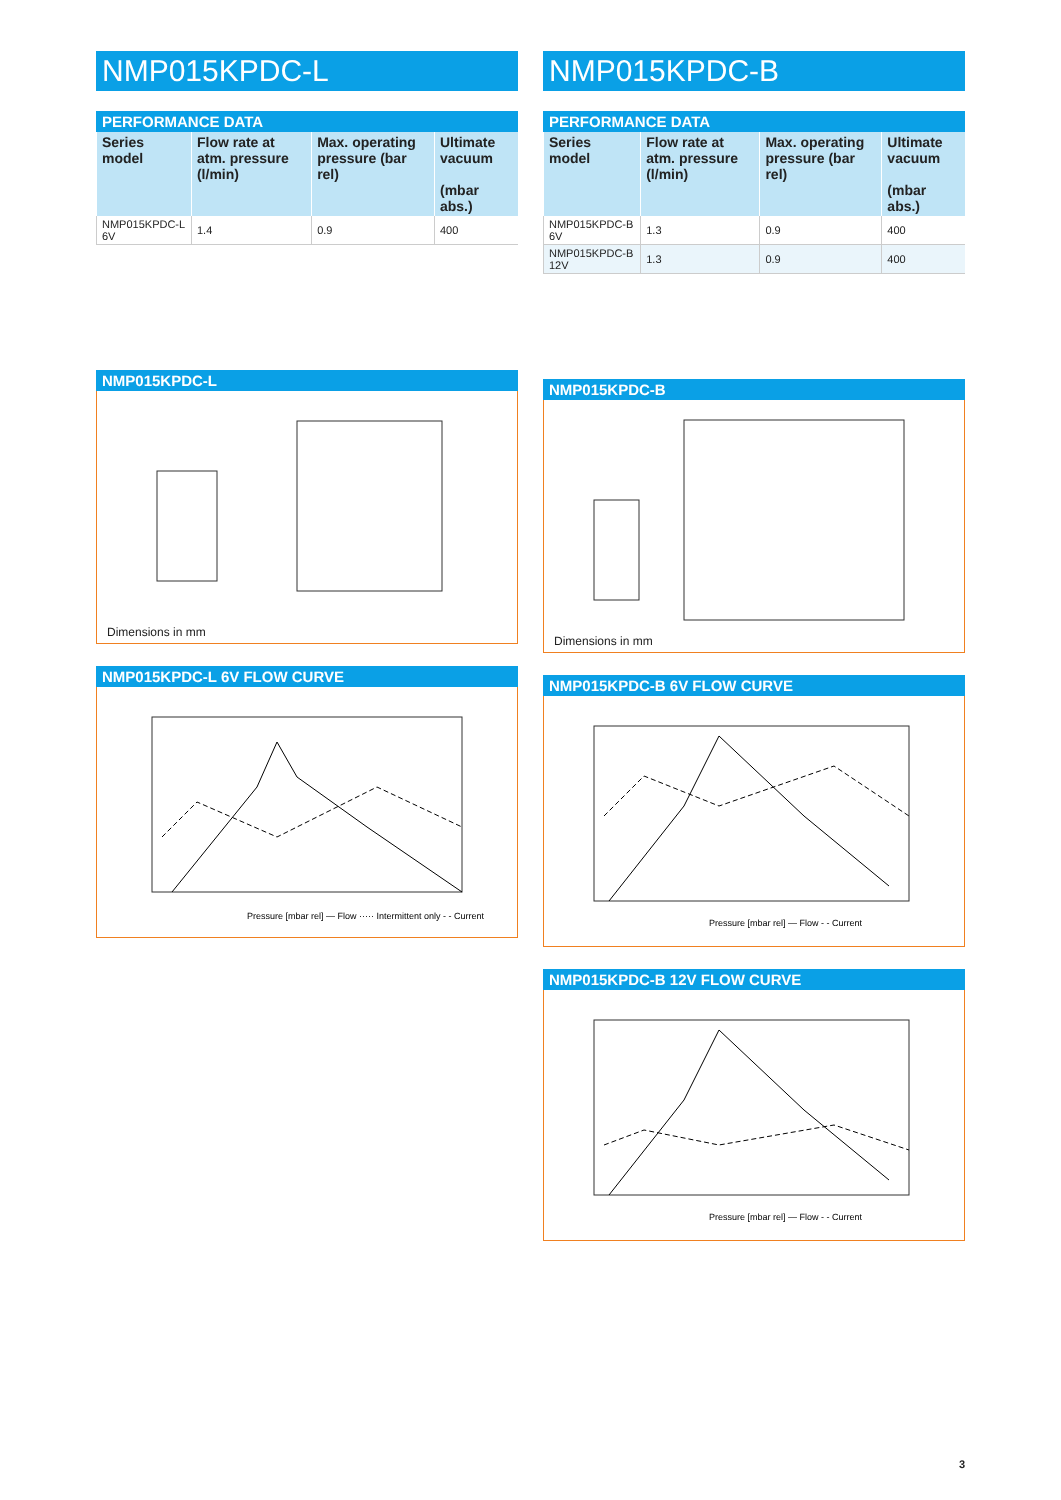NMP015KPDC-L
PERFORMANCE DATA
| Series model | Flow rate at atm. pressure (l/min) | Max. operating pressure (bar rel) | Ultimate vacuum (mbar abs.) |
| --- | --- | --- | --- |
| NMP015KPDC-L 6V | 1.4 | 0.9 | 400 |
NMP015KPDC-L
Dimensions in mm
NMP015KPDC-L 6V FLOW CURVE
Pressure [mbar rel] — Flow ····· Intermittent only - - Current
NMP015KPDC-B
PERFORMANCE DATA
| Series model | Flow rate at atm. pressure (l/min) | Max. operating pressure (bar rel) | Ultimate vacuum (mbar abs.) |
| --- | --- | --- | --- |
| NMP015KPDC-B 6V | 1.3 | 0.9 | 400 |
| NMP015KPDC-B 12V | 1.3 | 0.9 | 400 |
NMP015KPDC-B
Dimensions in mm
NMP015KPDC-B 6V FLOW CURVE
Pressure [mbar rel] — Flow - - Current
NMP015KPDC-B 12V FLOW CURVE
Pressure [mbar rel] — Flow - - Current
3